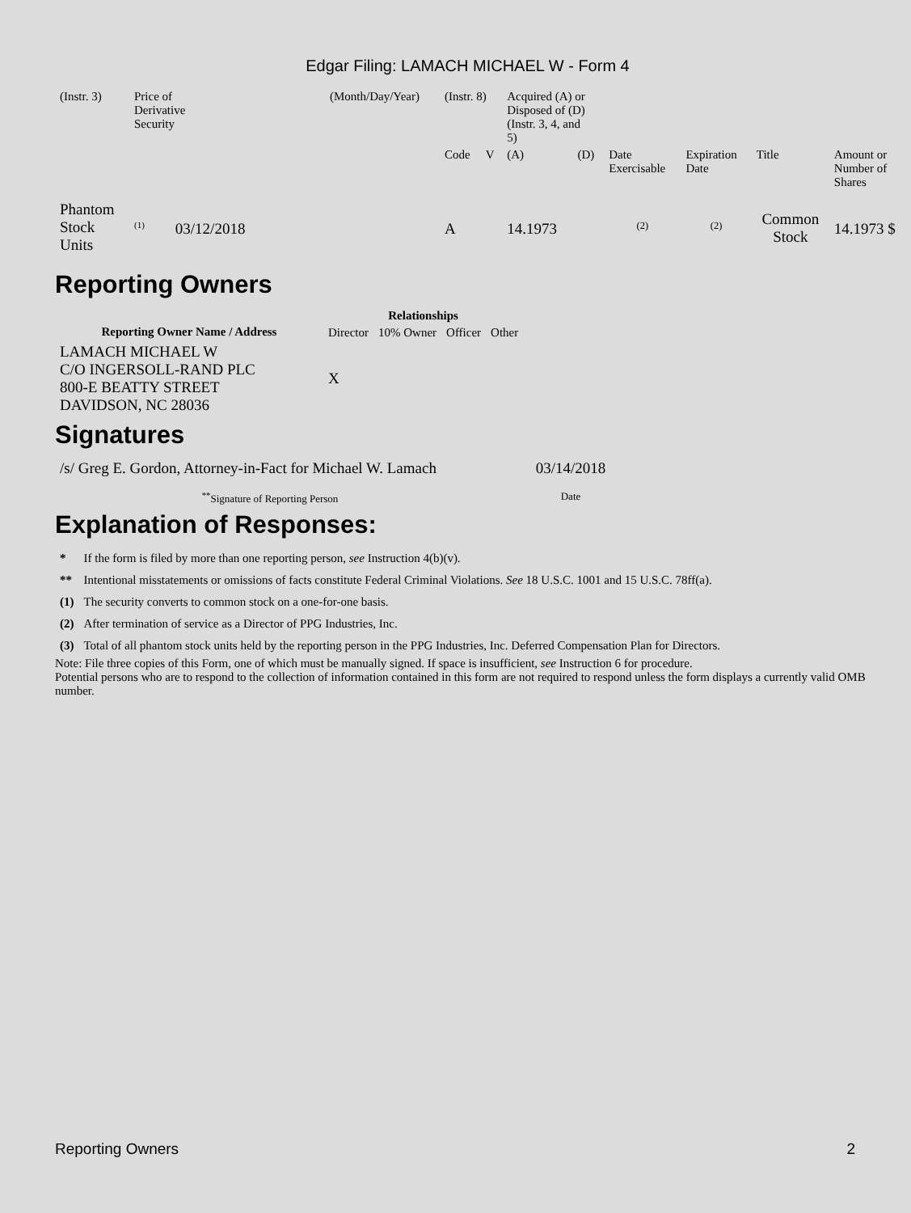Edgar Filing: LAMACH MICHAEL W - Form 4
| (Instr. 3) | Price of Derivative Security | (Month/Day/Year) | (Instr. 8) | | Acquired (A) or Disposed of (D) (Instr. 3, 4, and 5) | | | | | |
| | | | Code | V | (A) | (D) | Date Exercisable | Expiration Date | Title | Amount or Number of Shares |
| Phantom Stock Units | <sup>(1)</sup> 03/12/2018 | | A | | 14.1973 | | <sup>(2)</sup> | <sup>(2)</sup> | Common Stock | 14.1973 $ |
Reporting Owners
| Reporting Owner Name / Address | Relationships | | | |
| --- | --- | --- | --- | --- |
| | Director | 10% Owner | Officer | Other |
| LAMACH MICHAEL W C/O INGERSOLL-RAND PLC 800-E BEATTY STREET DAVIDSON, NC 28036 | X | | | |
Signatures
| /s/ Greg E. Gordon, Attorney-in-Fact for Michael W. Lamach | 03/14/2018 |
| <sup>**</sup> Signature of Reporting Person | Date |
Explanation of Responses:
| * | If the form is filed by more than one reporting person, see Instruction 4(b)(v). |
| ** | Intentional misstatements or omissions of facts constitute Federal Criminal Violations. See 18 U.S.C. 1001 and 15 U.S.C. 78ff(a). |
| (1) | The security converts to common stock on a one-for-one basis. |
| (2) | After termination of service as a Director of PPG Industries, Inc. |
| (3) | Total of all phantom stock units held by the reporting person in the PPG Industries, Inc. Deferred Compensation Plan for Directors. |
Note: File three copies of this Form, one of which must be manually signed. If space is insufficient, see Instruction 6 for procedure.
Potential persons who are to respond to the collection of information contained in this form are not required to respond unless the form displays a currently valid OMB number.
Reporting Owners 2